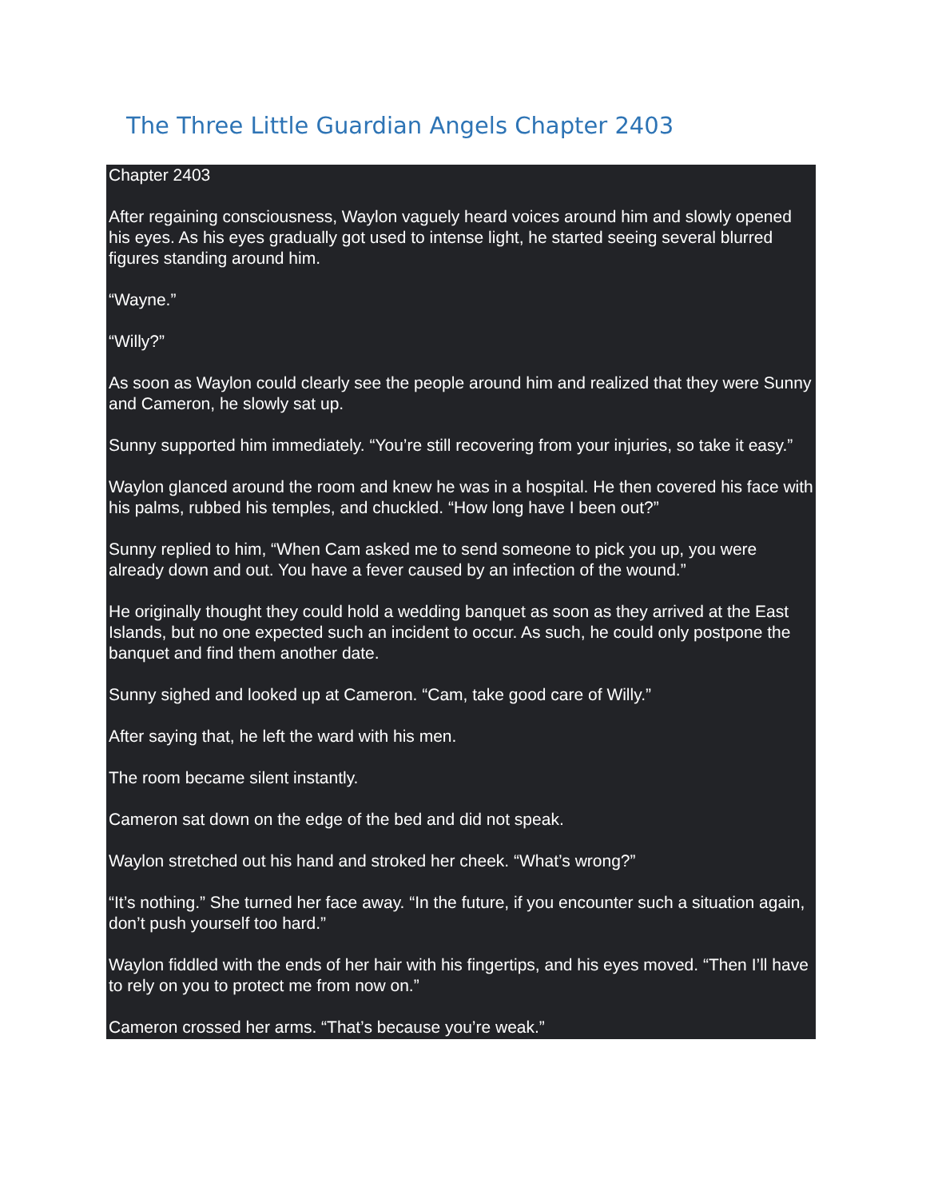The Three Little Guardian Angels Chapter 2403
Chapter 2403
After regaining consciousness, Waylon vaguely heard voices around him and slowly opened his eyes. As his eyes gradually got used to intense light, he started seeing several blurred figures standing around him.
“Wayne.”
“Willy?”
As soon as Waylon could clearly see the people around him and realized that they were Sunny and Cameron, he slowly sat up.
Sunny supported him immediately. “You’re still recovering from your injuries, so take it easy.”
Waylon glanced around the room and knew he was in a hospital. He then covered his face with his palms, rubbed his temples, and chuckled. “How long have I been out?”
Sunny replied to him, “When Cam asked me to send someone to pick you up, you were already down and out. You have a fever caused by an infection of the wound.”
He originally thought they could hold a wedding banquet as soon as they arrived at the East Islands, but no one expected such an incident to occur. As such, he could only postpone the banquet and find them another date.
Sunny sighed and looked up at Cameron. “Cam, take good care of Willy.”
After saying that, he left the ward with his men.
The room became silent instantly.
Cameron sat down on the edge of the bed and did not speak.
Waylon stretched out his hand and stroked her cheek. “What’s wrong?”
“It’s nothing.” She turned her face away. “In the future, if you encounter such a situation again, don’t push yourself too hard.”
Waylon fiddled with the ends of her hair with his fingertips, and his eyes moved. “Then I’ll have to rely on you to protect me from now on.”
Cameron crossed her arms. “That’s because you’re weak.”